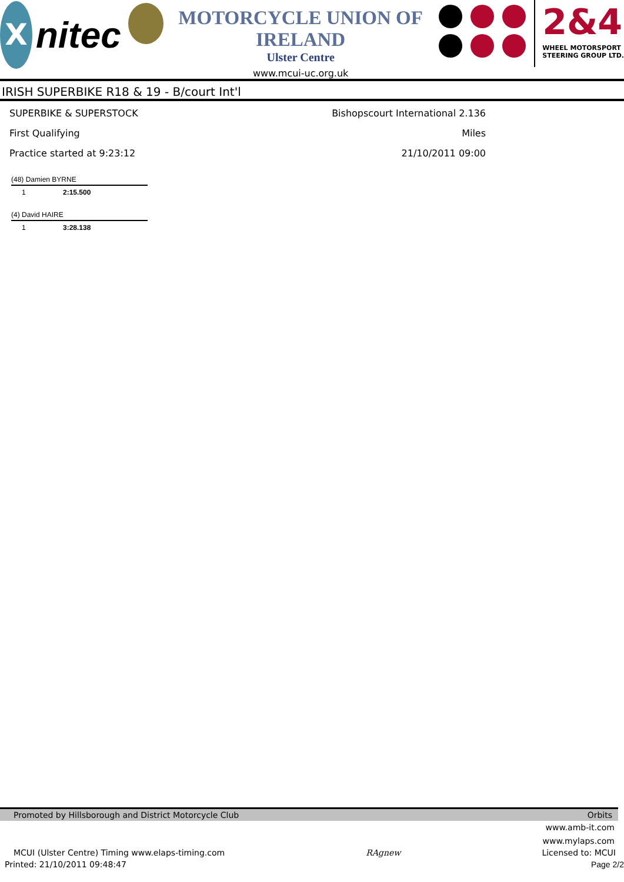X
nitec
MOTORCYCLE UNION OF IRELAND
Ulster Centre
www.mcui-uc.org.uk
2&4
WHEEL MOTORSPORT
STEERING GROUP LTD.
IRISH SUPERBIKE R18 & 19 - B/court Int'l
SUPERBIKE & SUPERSTOCK
First Qualifying
Practice started at 9:23:12
Bishopscourt International 2.136 Miles
21/10/2011 09:00
(48) Damien BYRNE
| 1 | 2:15.500 |
(4) David HAIRE
| 1 | 3:28.138 |
Promoted by Hillsborough and District Motorcycle Club Orbits
www.amb-it.com
www.mylaps.com
MCUI (Ulster Centre) Timing www.elaps-timing.com RAgnew Licensed to: MCUI
Printed: 21/10/2011 09:48:47 Page 2/2